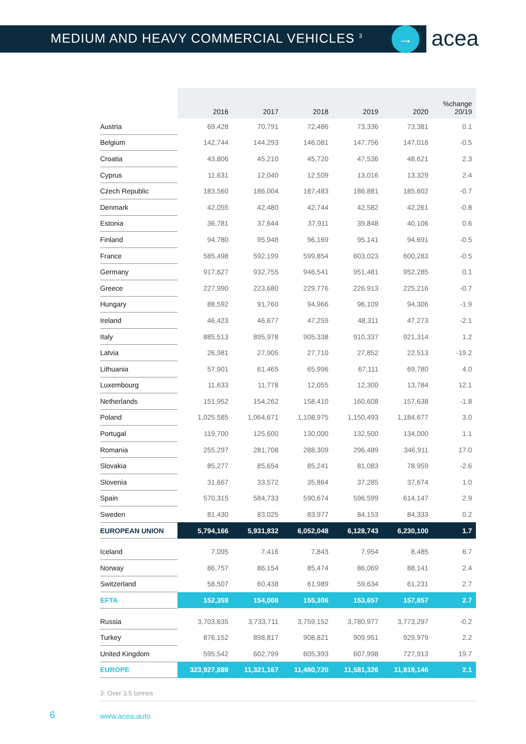MEDIUM AND HEAVY COMMERCIAL VEHICLES <sup>3</sup>
→ acea
| | 2016 | 2017 | 2018 | 2019 | 2020 | %change 20/19 |
| --- | --- | --- | --- | --- | --- | --- |
| Austria | 69,428 | 70,791 | 72,486 | 73,336 | 73,381 | 0.1 |
| Belgium | 142,744 | 144,293 | 146,081 | 147,756 | 147,016 | -0.5 |
| Croatia | 43,806 | 45,210 | 45,720 | 47,536 | 48,621 | 2.3 |
| Cyprus | 11,631 | 12,040 | 12,509 | 13,016 | 13,329 | 2.4 |
| Czech Republic | 183,560 | 186,004 | 187,483 | 186,881 | 185,602 | -0.7 |
| Denmark | 42,055 | 42,480 | 42,744 | 42,582 | 42,261 | -0.8 |
| Estonia | 36,781 | 37,644 | 37,911 | 39,848 | 40,106 | 0.6 |
| Finland | 94,780 | 95,948 | 96,169 | 95,141 | 94,691 | -0.5 |
| France | 585,498 | 592,199 | 599,854 | 603,023 | 600,283 | -0.5 |
| Germany | 917,627 | 932,755 | 946,541 | 951,481 | 952,285 | 0.1 |
| Greece | 227,990 | 223,680 | 229,776 | 226,913 | 225,216 | -0.7 |
| Hungary | 88,592 | 91,760 | 94,966 | 96,109 | 94,306 | -1.9 |
| Ireland | 46,423 | 46,677 | 47,259 | 48,311 | 47,273 | -2.1 |
| Italy | 885,513 | 895,978 | 905,338 | 910,337 | 921,314 | 1.2 |
| Latvia | 26,981 | 27,905 | 27,710 | 27,852 | 22,513 | -19.2 |
| Lithuania | 57,901 | 61,465 | 65,996 | 67,111 | 69,780 | 4.0 |
| Luxembourg | 11,633 | 11,778 | 12,055 | 12,300 | 13,784 | 12.1 |
| Netherlands | 151,952 | 154,262 | 158,410 | 160,608 | 157,638 | -1.8 |
| Poland | 1,025,585 | 1,064,671 | 1,108,975 | 1,150,493 | 1,184,677 | 3.0 |
| Portugal | 119,700 | 125,600 | 130,000 | 132,500 | 134,000 | 1.1 |
| Romania | 255,297 | 281,708 | 288,309 | 296,489 | 346,911 | 17.0 |
| Slovakia | 85,277 | 85,654 | 85,241 | 81,083 | 78,959 | -2.6 |
| Slovenia | 31,667 | 33,572 | 35,864 | 37,285 | 37,674 | 1.0 |
| Spain | 570,315 | 584,733 | 590,674 | 596,599 | 614,147 | 2.9 |
| Sweden | 81,430 | 83,025 | 83,977 | 84,153 | 84,333 | 0.2 |
| EUROPEAN UNION | 5,794,166 | 5,931,832 | 6,052,048 | 6,128,743 | 6,230,100 | 1.7 |
| Iceland | 7,095 | 7,416 | 7,843 | 7,954 | 8,485 | 6.7 |
| Norway | 86,757 | 86,154 | 85,474 | 86,069 | 88,141 | 2.4 |
| Switzerland | 58,507 | 60,438 | 61,989 | 59,634 | 61,231 | 2.7 |
| EFTA | 152,359 | 154,008 | 155,306 | 153,657 | 157,857 | 2.7 |
| Russia | 3,703,635 | 3,733,711 | 3,759,152 | 3,780,977 | 3,773,297 | -0.2 |
| Turkey | 876,152 | 898,817 | 908,821 | 909,951 | 929,979 | 2.2 |
| United Kingdom | 595,542 | 602,799 | 605,393 | 607,998 | 727,913 | 19.7 |
| EUROPE | 323,927,889 | 11,321,167 | 11,480,720 | 11,581,326 | 11,819,146 | 2.1 |
3. Over 3.5 tonnes
6 www.acea.auto